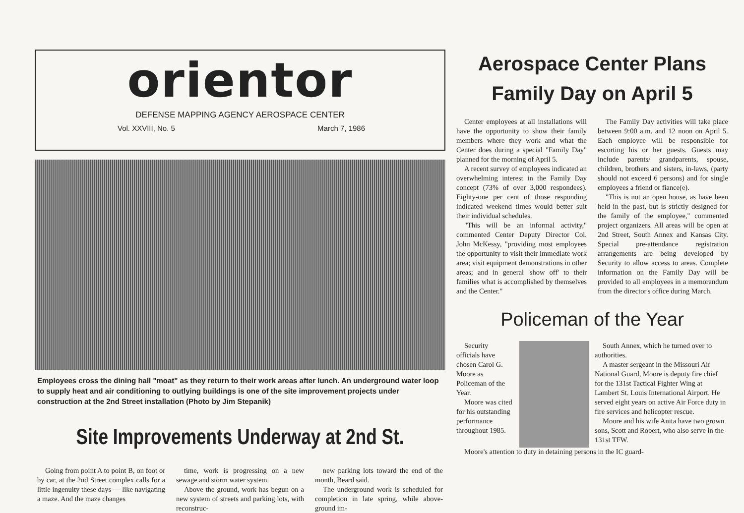orientor
DEFENSE MAPPING AGENCY AEROSPACE CENTER
Vol. XXVIII, No. 5 March 7, 1986
Employees cross the dining hall "moat" as they return to their work areas after lunch. An underground water loop to supply heat and air conditioning to outlying buildings is one of the site improvement projects under construction at the 2nd Street installation (Photo by Jim Stepanik)
Site Improvements Underway at 2nd St.
Going from point A to point B, on foot or by car, at the 2nd Street complex calls for a little ingenuity these days — like navigating a maze. And the maze changes
time, work is progressing on a new sewage and storm water system.
Above the ground, work has begun on a new system of streets and parking lots, with reconstruc-
new parking lots toward the end of the month, Beard said.
The underground work is scheduled for completion in late spring, while above-ground im-
Aerospace Center Plans
Family Day on April 5
Center employees at all installations will have the opportunity to show their family members where they work and what the Center does during a special "Family Day" planned for the morning of April 5.
A recent survey of employees indicated an overwhelming interest in the Family Day concept (73% of over 3,000 respondees). Eighty-one per cent of those responding indicated weekend times would better suit their individual schedules.
"This will be an informal activity," commented Center Deputy Director Col. John McKessy, "providing most employees the opportunity to visit their immediate work area; visit equipment demonstrations in other areas; and in general 'show off' to their families what is accomplished by themselves and the Center."
The Family Day activities will take place between 9:00 a.m. and 12 noon on April 5. Each employee will be responsible for escorting his or her guests. Guests may include parents/ grandparents, spouse, children, brothers and sisters, in-laws, (party should not exceed 6 persons) and for single employees a friend or fiance(e).
"This is not an open house, as have been held in the past, but is strictly designed for the family of the employee," commented project organizers. All areas will be open at 2nd Street, South Annex and Kansas City. Special pre-attendance registration arrangements are being developed by Security to allow access to areas. Complete information on the Family Day will be provided to all employees in a memorandum from the director's office during March.
Policeman of the Year
Security officials have chosen Carol G. Moore as Policeman of the Year.
Moore was cited for his outstanding performance throughout 1985.
South Annex, which he turned over to authorities.
A master sergeant in the Missouri Air National Guard, Moore is deputy fire chief for the 131st Tactical Fighter Wing at Lambert St. Louis International Airport. He served eight years on active Air Force duty in fire services and helicopter rescue.
Moore and his wife Anita have two grown sons, Scott and Robert, who also serve in the 131st TFW.
Moore's attention to duty in detaining persons in the IC guard-